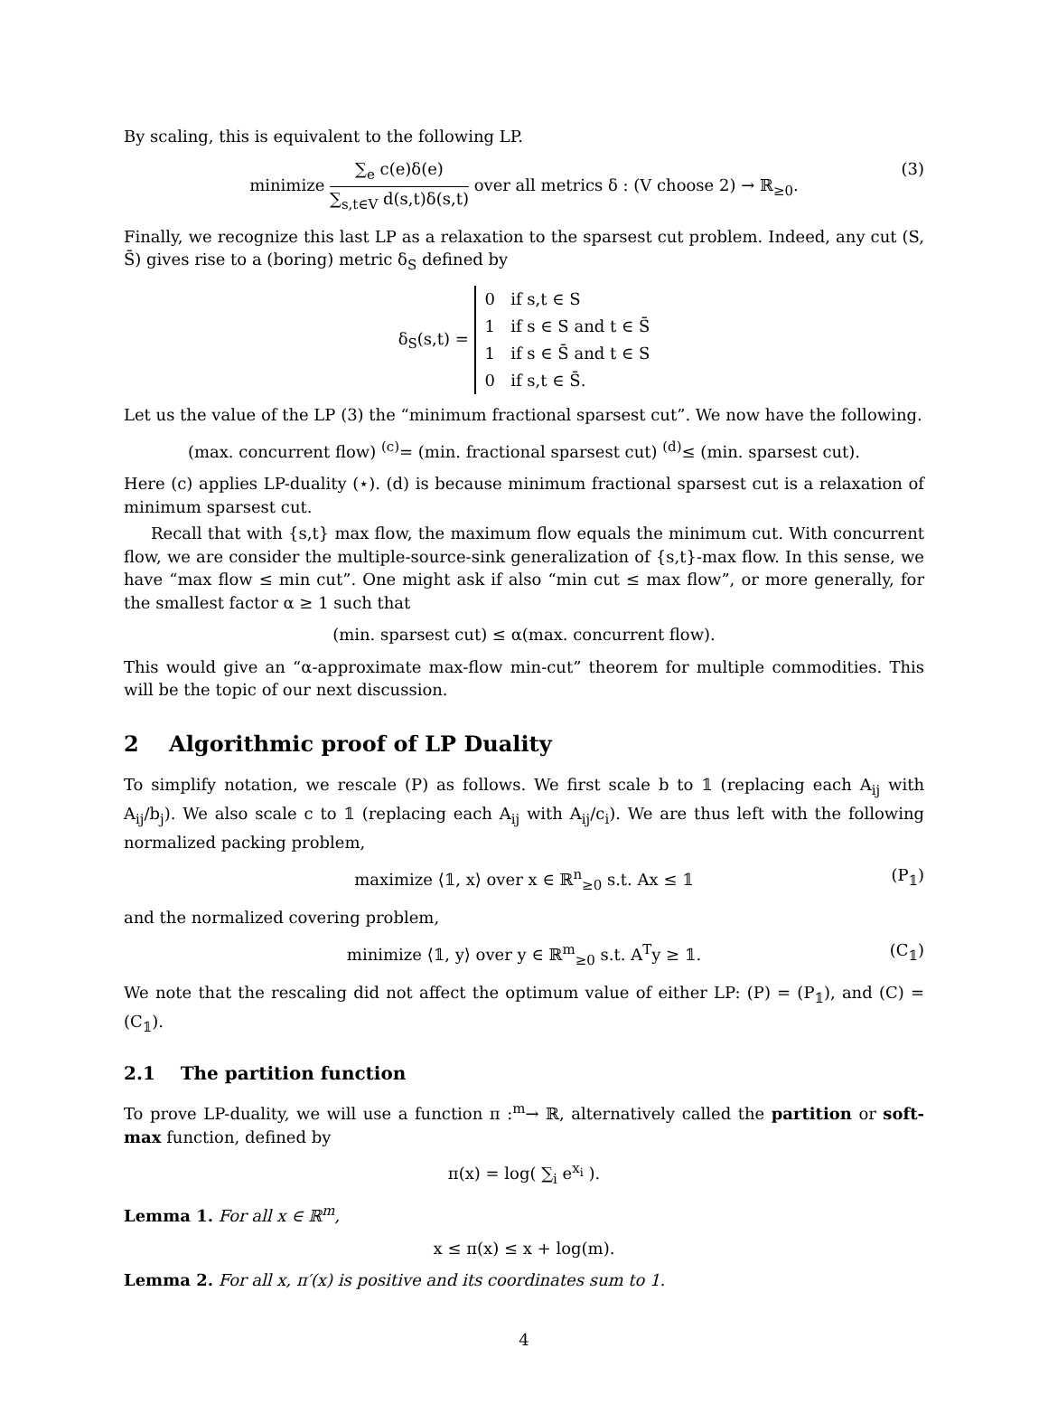By scaling, this is equivalent to the following LP.
minimize ∑<sub>e</sub> c(e)δ(e) ∑<sub>s,t∈V</sub> d(s,t)δ(s,t) over all metrics δ : (V choose 2) → ℝ<sub>≥0</sub>. (3)
Finally, we recognize this last LP as a relaxation to the sparsest cut problem. Indeed, any cut (S, S̄) gives rise to a (boring) metric δ<sub>S</sub> defined by
δ<sub>S</sub>(s,t) = 0 if s,t ∈ S
1 if s ∈ S and t ∈ S̄
1 if s ∈ S̄ and t ∈ S
0 if s,t ∈ S̄.
Let us the value of the LP (3) the “minimum fractional sparsest cut”. We now have the following.
(max. concurrent flow) <sup>(c)</sup>= (min. fractional sparsest cut) <sup>(d)</sup>≤ (min. sparsest cut).
Here (c) applies LP-duality (⋆). (d) is because minimum fractional sparsest cut is a relaxation of minimum sparsest cut.
Recall that with {s,t} max flow, the maximum flow equals the minimum cut. With concurrent flow, we are consider the multiple-source-sink generalization of {s,t}-max flow. In this sense, we have “max flow ≤ min cut”. One might ask if also “min cut ≤ max flow”, or more generally, for the smallest factor α ≥ 1 such that
(min. sparsest cut) ≤ α(max. concurrent flow).
This would give an “α-approximate max-flow min-cut” theorem for multiple commodities. This will be the topic of our next discussion.
2 Algorithmic proof of LP Duality
To simplify notation, we rescale (P) as follows. We first scale b to 𝟙 (replacing each A<sub>ij</sub> with A<sub>ij</sub>/b<sub>j</sub>). We also scale c to 𝟙 (replacing each A<sub>ij</sub> with A<sub>ij</sub>/c<sub>i</sub>). We are thus left with the following normalized packing problem,
maximize ⟨𝟙, x⟩ over x ∈ ℝ<sup>n</sup><sub>≥0</sub> s.t. Ax ≤ 𝟙 (P<sub>𝟙</sub>)
and the normalized covering problem,
minimize ⟨𝟙, y⟩ over y ∈ ℝ<sup>m</sup><sub>≥0</sub> s.t. A<sup>T</sup>y ≥ 𝟙. (C<sub>𝟙</sub>)
We note that the rescaling did not affect the optimum value of either LP: (P) = (P<sub>𝟙</sub>), and (C) = (C<sub>𝟙</sub>).
2.1 The partition function
To prove LP-duality, we will use a function π :<sup>m</sup>→ ℝ, alternatively called the partition or soft-max function, defined by
π(x) = log( ∑<sub>i</sub> e<sup>x<sub>i</sub></sup> ).
Lemma 1. For all x ∈ ℝ<sup>m</sup>,
x ≤ π(x) ≤ x + log(m).
Lemma 2. For all x, π′(x) is positive and its coordinates sum to 1.
4